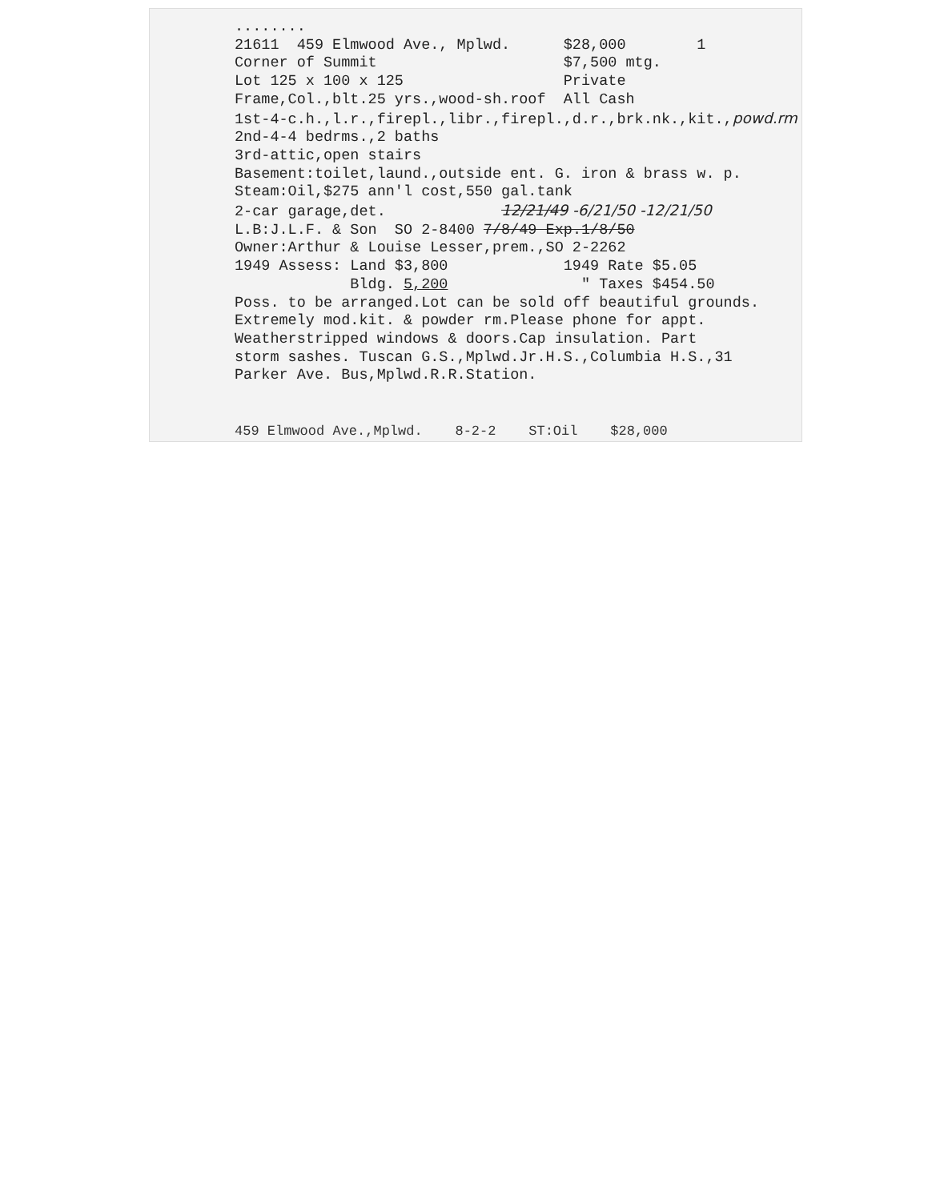........ 21611 459 Elmwood Ave., Mplwd. $28,000 1 Corner of Summit $7,500 mtg. Lot 125 x 100 x 125 Private Frame,Col.,blt.25 yrs.,wood-sh.roof All Cash 1st-4-c.h.,l.r.,firepl.,libr.,firepl.,d.r.,brk.nk.,kit.,powd.rm 2nd-4-4 bedrms.,2 baths 3rd-attic,open stairs Basement:toilet,laund.,outside ent. G. iron & brass w. p. Steam:Oil,$275 ann'l cost,550 gal.tank 2-car garage,det. 12/21/49 -6/21/50 -12/21/50 L.B:J.L.F. & Son SO 2-8400 7/8/49 Exp.1/8/50 Owner:Arthur & Louise Lesser,prem.,SO 2-2262 1949 Assess: Land $3,800 1949 Rate $5.05 Bldg. 5,200 " Taxes $454.50 Poss. to be arranged.Lot can be sold off beautiful grounds. Extremely mod.kit. & powder rm.Please phone for appt. Weatherstripped windows & doors.Cap insulation. Part storm sashes. Tuscan G.S.,Mplwd.Jr.H.S.,Columbia H.S.,31 Parker Ave. Bus,Mplwd.R.R.Station.
459 Elmwood Ave.,Mplwd. 8-2-2 ST:Oil $28,000